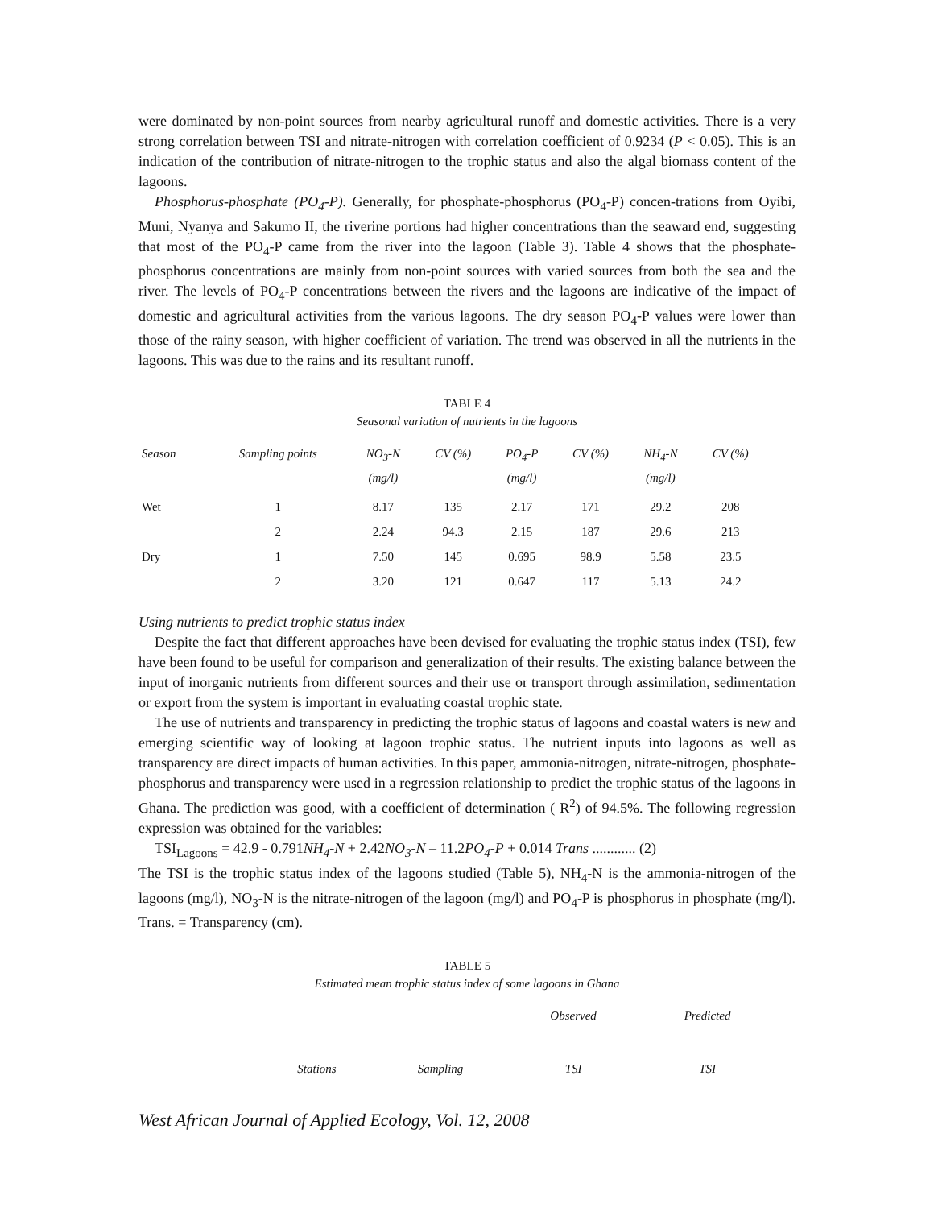were dominated by non-point sources from nearby agricultural runoff and domestic activities. There is a very strong correlation between TSI and nitrate-nitrogen with correlation coefficient of 0.9234 (P < 0.05). This is an indication of the contribution of nitrate-nitrogen to the trophic status and also the algal biomass content of the lagoons.
Phosphorus-phosphate (PO<sub>4</sub>-P). Generally, for phosphate-phosphorus (PO<sub>4</sub>-P) concen-trations from Oyibi, Muni, Nyanya and Sakumo II, the riverine portions had higher concentrations than the seaward end, suggesting that most of the PO<sub>4</sub>-P came from the river into the lagoon (Table 3). Table 4 shows that the phosphate-phosphorus concentrations are mainly from non-point sources with varied sources from both the sea and the river. The levels of PO<sub>4</sub>-P concentrations between the rivers and the lagoons are indicative of the impact of domestic and agricultural activities from the various lagoons. The dry season PO<sub>4</sub>-P values were lower than those of the rainy season, with higher coefficient of variation. The trend was observed in all the nutrients in the lagoons. This was due to the rains and its resultant runoff.
TABLE 4
Seasonal variation of nutrients in the lagoons
| Season | Sampling points | NO<sub>3</sub>-N (mg/l) | CV (%) | PO<sub>4</sub>-P (mg/l) | CV (%) | NH<sub>4</sub>-N (mg/l) | CV (%) |
| --- | --- | --- | --- | --- | --- | --- | --- |
| Wet | 1 | 8.17 | 135 | 2.17 | 171 | 29.2 | 208 |
| | 2 | 2.24 | 94.3 | 2.15 | 187 | 29.6 | 213 |
| Dry | 1 | 7.50 | 145 | 0.695 | 98.9 | 5.58 | 23.5 |
| | 2 | 3.20 | 121 | 0.647 | 117 | 5.13 | 24.2 |
Using nutrients to predict trophic status index
Despite the fact that different approaches have been devised for evaluating the trophic status index (TSI), few have been found to be useful for comparison and generalization of their results. The existing balance between the input of inorganic nutrients from different sources and their use or transport through assimilation, sedimentation or export from the system is important in evaluating coastal trophic state.
The use of nutrients and transparency in predicting the trophic status of lagoons and coastal waters is new and emerging scientific way of looking at lagoon trophic status. The nutrient inputs into lagoons as well as transparency are direct impacts of human activities. In this paper, ammonia-nitrogen, nitrate-nitrogen, phosphate-phosphorus and transparency were used in a regression relationship to predict the trophic status of the lagoons in Ghana. The prediction was good, with a coefficient of determination ( R<sup>2</sup>) of 94.5%. The following regression expression was obtained for the variables:
TSI<sub>Lagoons</sub> = 42.9 - 0.791NH<sub>4</sub>-N + 2.42NO<sub>3</sub>-N – 11.2PO<sub>4</sub>-P + 0.014 Trans ............ (2)
The TSI is the trophic status index of the lagoons studied (Table 5), NH<sub>4</sub>-N is the ammonia-nitrogen of the lagoons (mg/l), NO<sub>3</sub>-N is the nitrate-nitrogen of the lagoon (mg/l) and PO<sub>4</sub>-P is phosphorus in phosphate (mg/l). Trans. = Transparency (cm).
TABLE 5
Estimated mean trophic status index of some lagoons in Ghana
| | | Observed | Predicted |
| --- | --- | --- | --- |
| Stations | Sampling | TSI | TSI |
West African Journal of Applied Ecology, Vol. 12, 2008